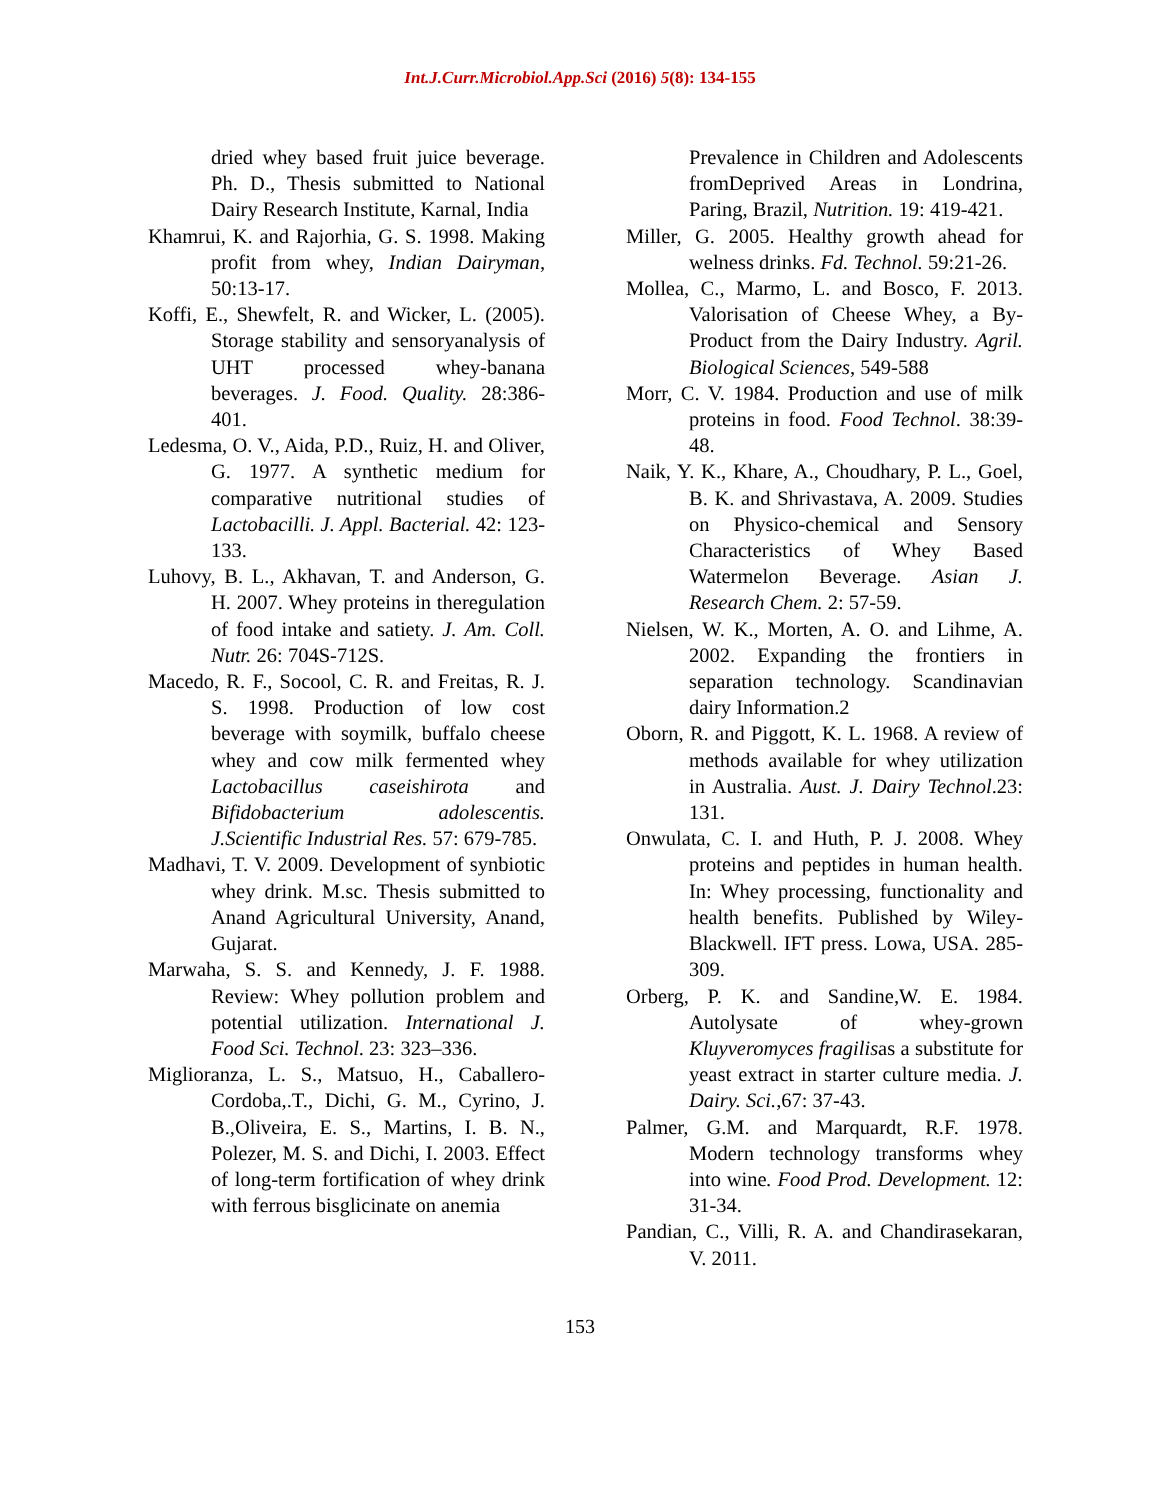Int.J.Curr.Microbiol.App.Sci (2016) 5(8): 134-155
dried whey based fruit juice beverage. Ph. D., Thesis submitted to National Dairy Research Institute, Karnal, India
Khamrui, K. and Rajorhia, G. S. 1998. Making profit from whey, Indian Dairyman, 50:13-17.
Koffi, E., Shewfelt, R. and Wicker, L. (2005). Storage stability and sensoryanalysis of UHT processed whey-banana beverages. J. Food. Quality. 28:386-401.
Ledesma, O. V., Aida, P.D., Ruiz, H. and Oliver, G. 1977. A synthetic medium for comparative nutritional studies of Lactobacilli. J. Appl. Bacterial. 42: 123-133.
Luhovy, B. L., Akhavan, T. and Anderson, G. H. 2007. Whey proteins in theregulation of food intake and satiety. J. Am. Coll. Nutr. 26: 704S-712S.
Macedo, R. F., Socool, C. R. and Freitas, R. J. S. 1998. Production of low cost beverage with soymilk, buffalo cheese whey and cow milk fermented whey Lactobacillus caseishirota and Bifidobacterium adolescentis. J.Scientific Industrial Res. 57: 679-785.
Madhavi, T. V. 2009. Development of synbiotic whey drink. M.sc. Thesis submitted to Anand Agricultural University, Anand, Gujarat.
Marwaha, S. S. and Kennedy, J. F. 1988. Review: Whey pollution problem and potential utilization. International J. Food Sci. Technol. 23: 323–336.
Miglioranza, L. S., Matsuo, H., Caballero-Cordoba,.T., Dichi, G. M., Cyrino, J. B.,Oliveira, E. S., Martins, I. B. N., Polezer, M. S. and Dichi, I. 2003. Effect of long-term fortification of whey drink with ferrous bisglicinate on anemia
Prevalence in Children and Adolescents fromDeprived Areas in Londrina, Paring, Brazil, Nutrition. 19: 419-421.
Miller, G. 2005. Healthy growth ahead for welness drinks. Fd. Technol. 59:21-26.
Mollea, C., Marmo, L. and Bosco, F. 2013. Valorisation of Cheese Whey, a By-Product from the Dairy Industry. Agril. Biological Sciences, 549-588
Morr, C. V. 1984. Production and use of milk proteins in food. Food Technol. 38:39-48.
Naik, Y. K., Khare, A., Choudhary, P. L., Goel, B. K. and Shrivastava, A. 2009. Studies on Physico-chemical and Sensory Characteristics of Whey Based Watermelon Beverage. Asian J. Research Chem. 2: 57-59.
Nielsen, W. K., Morten, A. O. and Lihme, A. 2002. Expanding the frontiers in separation technology. Scandinavian dairy Information.2
Oborn, R. and Piggott, K. L. 1968. A review of methods available for whey utilization in Australia. Aust. J. Dairy Technol.23: 131.
Onwulata, C. I. and Huth, P. J. 2008. Whey proteins and peptides in human health. In: Whey processing, functionality and health benefits. Published by Wiley-Blackwell. IFT press. Lowa, USA. 285-309.
Orberg, P. K. and Sandine,W. E. 1984. Autolysate of whey-grown Kluyveromyces fragilisas a substitute for yeast extract in starter culture media. J. Dairy. Sci.,67: 37-43.
Palmer, G.M. and Marquardt, R.F. 1978. Modern technology transforms whey into wine. Food Prod. Development. 12: 31-34.
Pandian, C., Villi, R. A. and Chandirasekaran, V. 2011.
153